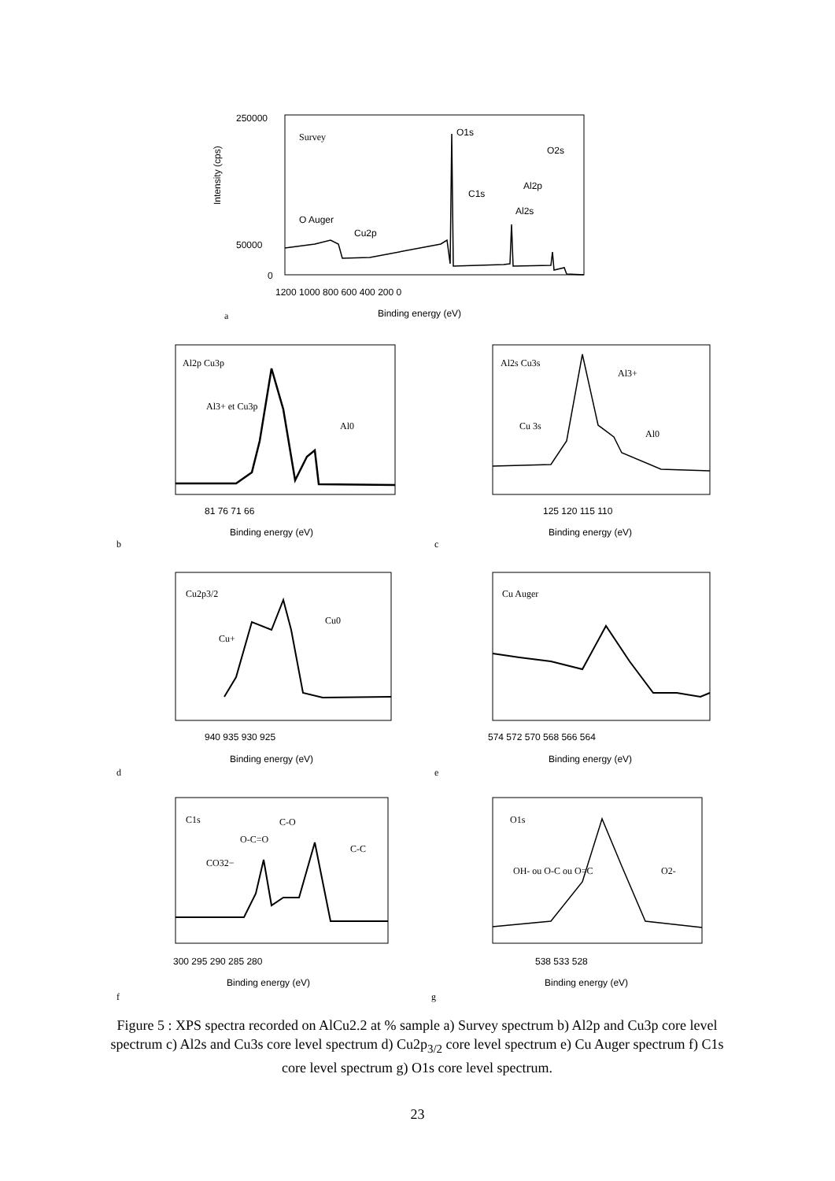Survey
O1s
O2s
C1s
Al2p
Al2s
O Auger
Cu2p
250000
50000
0
1200 1000 800 600 400 200 0
Binding energy (eV)
Intensity (cps)
a
Al2p Cu3p
Al3+ et Cu3p
Al0
81 76 71 66
Binding energy (eV)
b
Al2s Cu3s
Al3+
Cu 3s
Al0
125 120 115 110
Binding energy (eV)
c
Cu2p3/2
Cu+
Cu0
940 935 930 925
Binding energy (eV)
d
Cu Auger
574 572 570 568 566 564
Binding energy (eV)
e
C1s
CO32−
O-C=O
C-O
C-C
300 295 290 285 280
Binding energy (eV)
f
O1s
OH- ou O-C ou O=C
O2-
538 533 528
Binding energy (eV)
g
Figure 5 : XPS spectra recorded on AlCu2.2 at % sample a) Survey spectrum b) Al2p and Cu3p core level spectrum c) Al2s and Cu3s core level spectrum d) Cu2p<sub>3/2</sub> core level spectrum e) Cu Auger spectrum f) C1s core level spectrum g) O1s core level spectrum.
23